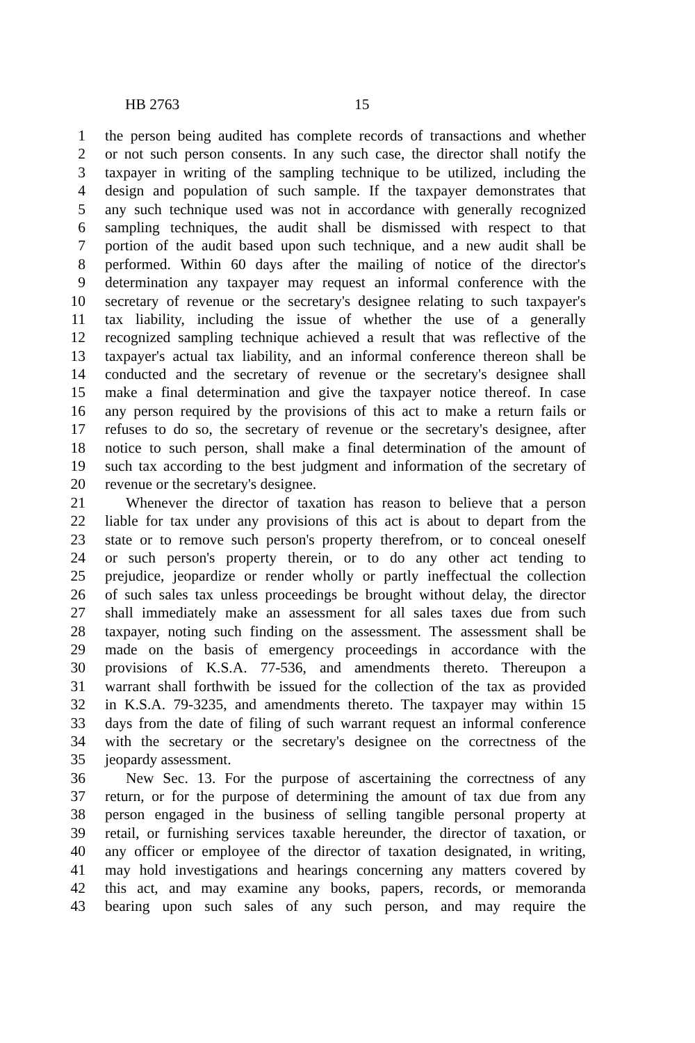HB 2763 15
1 the person being audited has complete records of transactions and whether
2 or not such person consents. In any such case, the director shall notify the
3 taxpayer in writing of the sampling technique to be utilized, including the
4 design and population of such sample. If the taxpayer demonstrates that
5 any such technique used was not in accordance with generally recognized
6 sampling techniques, the audit shall be dismissed with respect to that
7 portion of the audit based upon such technique, and a new audit shall be
8 performed. Within 60 days after the mailing of notice of the director's
9 determination any taxpayer may request an informal conference with the
10 secretary of revenue or the secretary's designee relating to such taxpayer's
11 tax liability, including the issue of whether the use of a generally
12 recognized sampling technique achieved a result that was reflective of the
13 taxpayer's actual tax liability, and an informal conference thereon shall be
14 conducted and the secretary of revenue or the secretary's designee shall
15 make a final determination and give the taxpayer notice thereof. In case
16 any person required by the provisions of this act to make a return fails or
17 refuses to do so, the secretary of revenue or the secretary's designee, after
18 notice to such person, shall make a final determination of the amount of
19 such tax according to the best judgment and information of the secretary of
20 revenue or the secretary's designee.
21 Whenever the director of taxation has reason to believe that a person
22 liable for tax under any provisions of this act is about to depart from the
23 state or to remove such person's property therefrom, or to conceal oneself
24 or such person's property therein, or to do any other act tending to
25 prejudice, jeopardize or render wholly or partly ineffectual the collection
26 of such sales tax unless proceedings be brought without delay, the director
27 shall immediately make an assessment for all sales taxes due from such
28 taxpayer, noting such finding on the assessment. The assessment shall be
29 made on the basis of emergency proceedings in accordance with the
30 provisions of K.S.A. 77-536, and amendments thereto. Thereupon a
31 warrant shall forthwith be issued for the collection of the tax as provided
32 in K.S.A. 79-3235, and amendments thereto. The taxpayer may within 15
33 days from the date of filing of such warrant request an informal conference
34 with the secretary or the secretary's designee on the correctness of the
35 jeopardy assessment.
36 New Sec. 13. For the purpose of ascertaining the correctness of any
37 return, or for the purpose of determining the amount of tax due from any
38 person engaged in the business of selling tangible personal property at
39 retail, or furnishing services taxable hereunder, the director of taxation, or
40 any officer or employee of the director of taxation designated, in writing,
41 may hold investigations and hearings concerning any matters covered by
42 this act, and may examine any books, papers, records, or memoranda
43 bearing upon such sales of any such person, and may require the